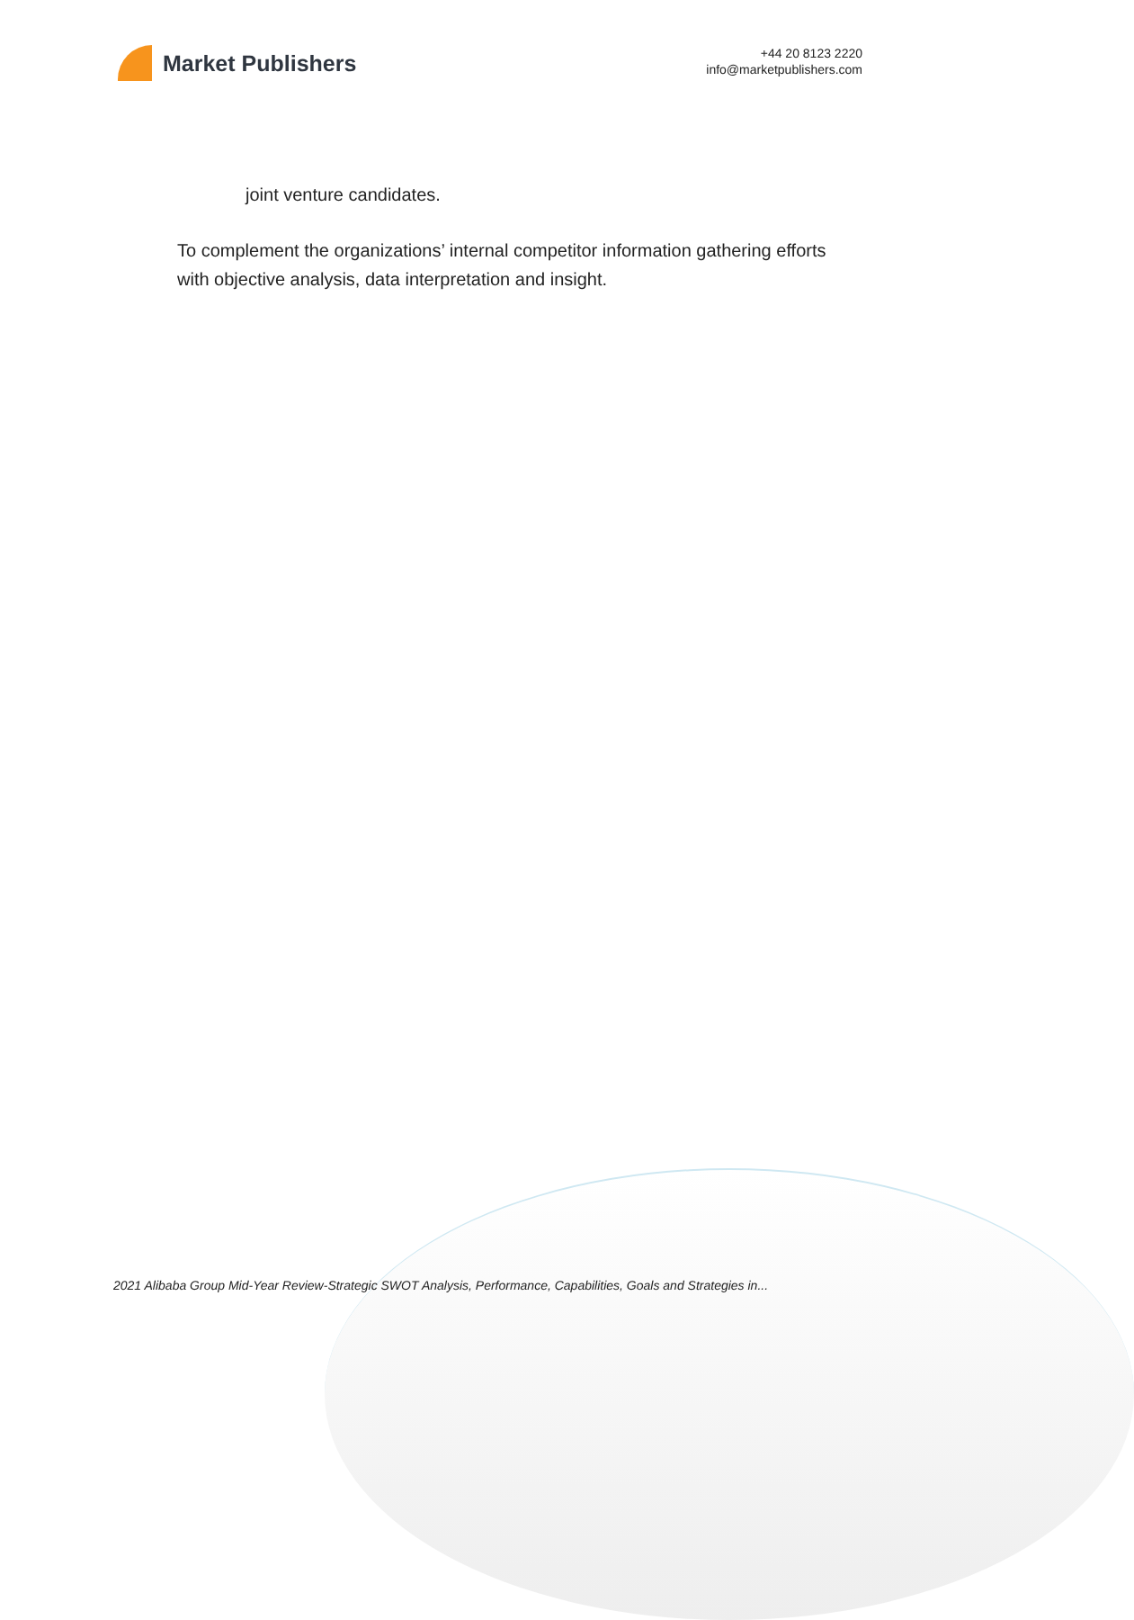Market Publishers
+44 20 8123 2220
info@marketpublishers.com
joint venture candidates.
To complement the organizations’ internal competitor information gathering efforts with objective analysis, data interpretation and insight.
2021 Alibaba Group Mid-Year Review-Strategic SWOT Analysis, Performance, Capabilities, Goals and Strategies in...